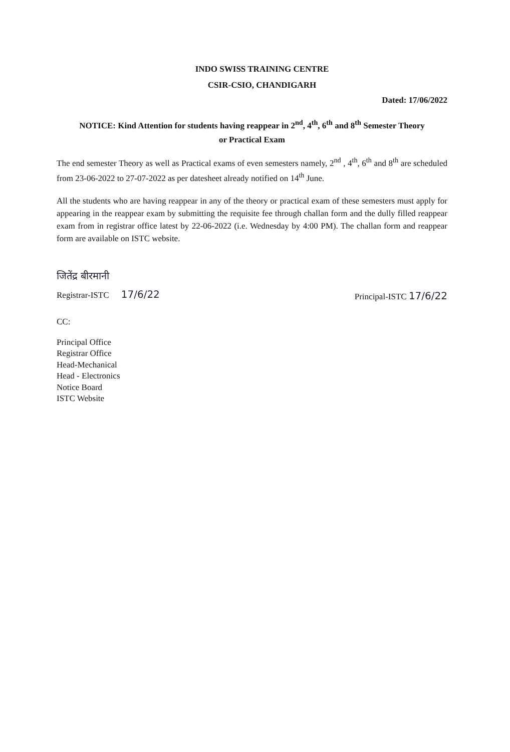INDO SWISS TRAINING CENTRE
CSIR-CSIO, CHANDIGARH
Dated: 17/06/2022
NOTICE: Kind Attention for students having reappear in 2<sup>nd</sup>, 4<sup>th</sup>, 6<sup>th</sup> and 8<sup>th</sup> Semester Theory
or Practical Exam
The end semester Theory as well as Practical exams of even semesters namely, 2<sup>nd</sup> , 4<sup>th</sup>, 6<sup>th</sup> and 8<sup>th</sup> are scheduled from 23-06-2022 to 27-07-2022 as per datesheet already notified on 14<sup>th</sup> June.
All the students who are having reappear in any of the theory or practical exam of these semesters must apply for appearing in the reappear exam by submitting the requisite fee through challan form and the dully filled reappear exam from in registrar office latest by 22-06-2022 (i.e. Wednesday by 4:00 PM). The challan form and reappear form are available on ISTC website.
जितेंद्र बीरमानी
Registrar-ISTC 17/6/22
Principal-ISTC 17/6/22
CC:
Principal Office
Registrar Office
Head-Mechanical
Head - Electronics
Notice Board
ISTC Website